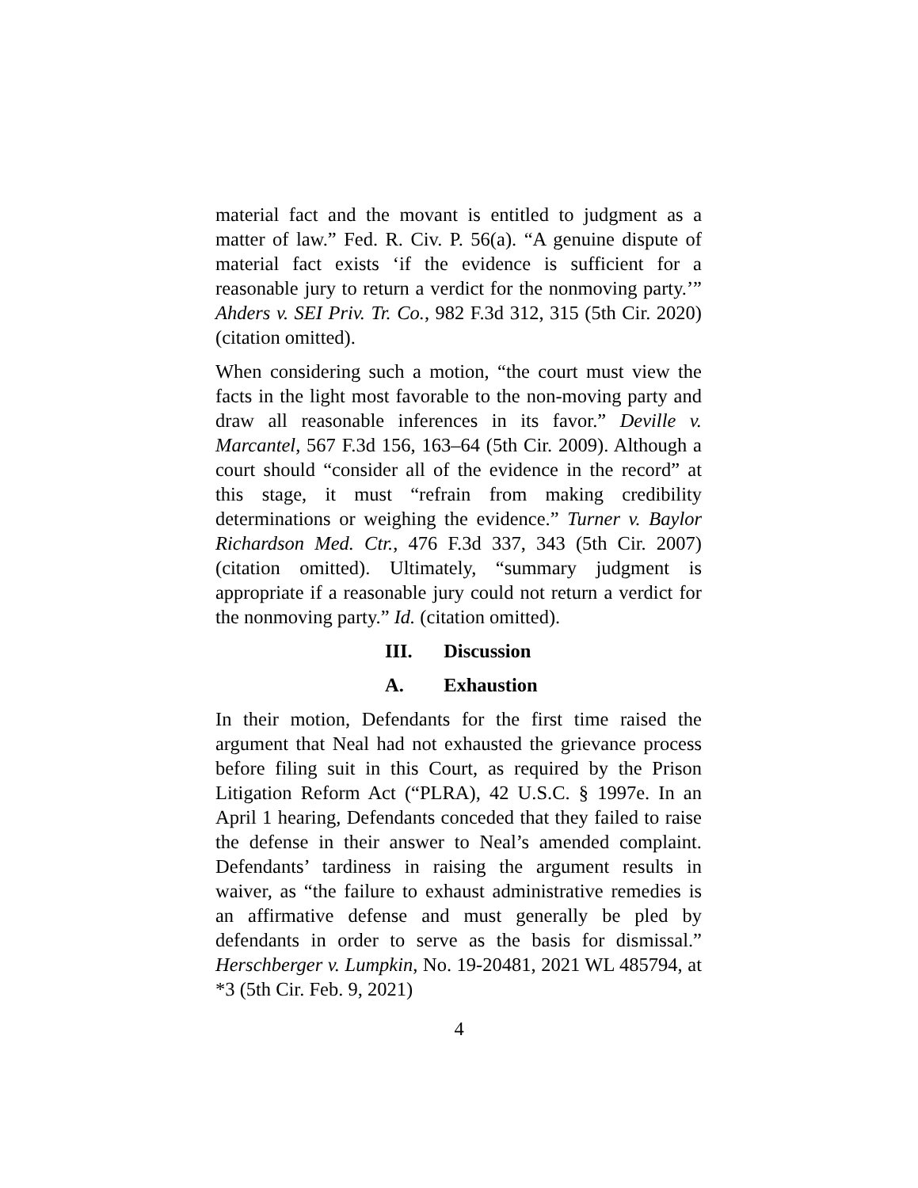material fact and the movant is entitled to judgment as a matter of law.” Fed. R. Civ. P. 56(a). “A genuine dispute of material fact exists ‘if the evidence is sufficient for a reasonable jury to return a verdict for the nonmoving party.’” Ahders v. SEI Priv. Tr. Co., 982 F.3d 312, 315 (5th Cir. 2020) (citation omitted).
When considering such a motion, “the court must view the facts in the light most favorable to the non-moving party and draw all reasonable inferences in its favor.” Deville v. Marcantel, 567 F.3d 156, 163–64 (5th Cir. 2009). Although a court should “consider all of the evidence in the record” at this stage, it must “refrain from making credibility determinations or weighing the evidence.” Turner v. Baylor Richardson Med. Ctr., 476 F.3d 337, 343 (5th Cir. 2007) (citation omitted). Ultimately, “summary judgment is appropriate if a reasonable jury could not return a verdict for the nonmoving party.” Id. (citation omitted).
III. Discussion
A. Exhaustion
In their motion, Defendants for the first time raised the argument that Neal had not exhausted the grievance process before filing suit in this Court, as required by the Prison Litigation Reform Act (“PLRA), 42 U.S.C. § 1997e. In an April 1 hearing, Defendants conceded that they failed to raise the defense in their answer to Neal’s amended complaint. Defendants’ tardiness in raising the argument results in waiver, as “the failure to exhaust administrative remedies is an affirmative defense and must generally be pled by defendants in order to serve as the basis for dismissal.” Herschberger v. Lumpkin, No. 19-20481, 2021 WL 485794, at *3 (5th Cir. Feb. 9, 2021)
4